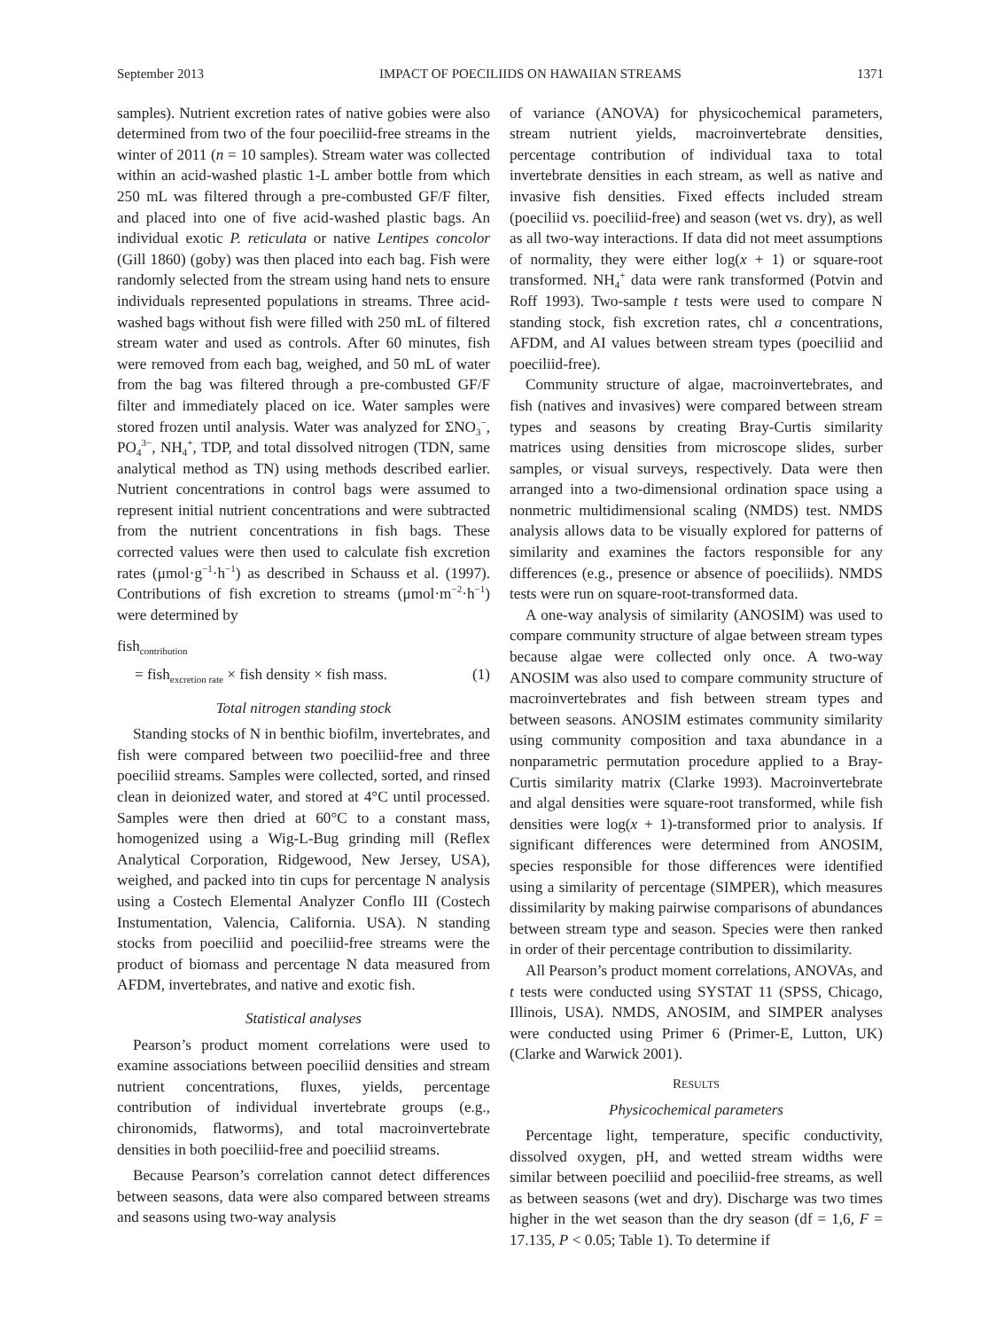September 2013 IMPACT OF POECILIIDS ON HAWAIIAN STREAMS 1371
samples). Nutrient excretion rates of native gobies were also determined from two of the four poeciliid-free streams in the winter of 2011 (n = 10 samples). Stream water was collected within an acid-washed plastic 1-L amber bottle from which 250 mL was filtered through a pre-combusted GF/F filter, and placed into one of five acid-washed plastic bags. An individual exotic P. reticulata or native Lentipes concolor (Gill 1860) (goby) was then placed into each bag. Fish were randomly selected from the stream using hand nets to ensure individuals represented populations in streams. Three acid-washed bags without fish were filled with 250 mL of filtered stream water and used as controls. After 60 minutes, fish were removed from each bag, weighed, and 50 mL of water from the bag was filtered through a pre-combusted GF/F filter and immediately placed on ice. Water samples were stored frozen until analysis. Water was analyzed for ΣNO<sub>3</sub><sup>−</sup>, PO<sub>4</sub><sup>3−</sup>, NH<sub>4</sub><sup>+</sup>, TDP, and total dissolved nitrogen (TDN, same analytical method as TN) using methods described earlier. Nutrient concentrations in control bags were assumed to represent initial nutrient concentrations and were subtracted from the nutrient concentrations in fish bags. These corrected values were then used to calculate fish excretion rates (μmol·g<sup>−1</sup>·h<sup>−1</sup>) as described in Schauss et al. (1997). Contributions of fish excretion to streams (μmol·m<sup>−2</sup>·h<sup>−1</sup>) were determined by
fish<sub>contribution</sub>
= fish<sub>excretion rate</sub> × fish density × fish mass. (1)
Total nitrogen standing stock
Standing stocks of N in benthic biofilm, invertebrates, and fish were compared between two poeciliid-free and three poeciliid streams. Samples were collected, sorted, and rinsed clean in deionized water, and stored at 4°C until processed. Samples were then dried at 60°C to a constant mass, homogenized using a Wig-L-Bug grinding mill (Reflex Analytical Corporation, Ridgewood, New Jersey, USA), weighed, and packed into tin cups for percentage N analysis using a Costech Elemental Analyzer Conflo III (Costech Instumentation, Valencia, California. USA). N standing stocks from poeciliid and poeciliid-free streams were the product of biomass and percentage N data measured from AFDM, invertebrates, and native and exotic fish.
Statistical analyses
Pearson’s product moment correlations were used to examine associations between poeciliid densities and stream nutrient concentrations, fluxes, yields, percentage contribution of individual invertebrate groups (e.g., chironomids, flatworms), and total macroinvertebrate densities in both poeciliid-free and poeciliid streams.
Because Pearson’s correlation cannot detect differences between seasons, data were also compared between streams and seasons using two-way analysis
of variance (ANOVA) for physicochemical parameters, stream nutrient yields, macroinvertebrate densities, percentage contribution of individual taxa to total invertebrate densities in each stream, as well as native and invasive fish densities. Fixed effects included stream (poeciliid vs. poeciliid-free) and season (wet vs. dry), as well as all two-way interactions. If data did not meet assumptions of normality, they were either log(x + 1) or square-root transformed. NH<sub>4</sub><sup>+</sup> data were rank transformed (Potvin and Roff 1993). Two-sample t tests were used to compare N standing stock, fish excretion rates, chl a concentrations, AFDM, and AI values between stream types (poeciliid and poeciliid-free).
Community structure of algae, macroinvertebrates, and fish (natives and invasives) were compared between stream types and seasons by creating Bray-Curtis similarity matrices using densities from microscope slides, surber samples, or visual surveys, respectively. Data were then arranged into a two-dimensional ordination space using a nonmetric multidimensional scaling (NMDS) test. NMDS analysis allows data to be visually explored for patterns of similarity and examines the factors responsible for any differences (e.g., presence or absence of poeciliids). NMDS tests were run on square-root-transformed data.
A one-way analysis of similarity (ANOSIM) was used to compare community structure of algae between stream types because algae were collected only once. A two-way ANOSIM was also used to compare community structure of macroinvertebrates and fish between stream types and between seasons. ANOSIM estimates community similarity using community composition and taxa abundance in a nonparametric permutation procedure applied to a Bray-Curtis similarity matrix (Clarke 1993). Macroinvertebrate and algal densities were square-root transformed, while fish densities were log(x + 1)-transformed prior to analysis. If significant differences were determined from ANOSIM, species responsible for those differences were identified using a similarity of percentage (SIMPER), which measures dissimilarity by making pairwise comparisons of abundances between stream type and season. Species were then ranked in order of their percentage contribution to dissimilarity.
All Pearson’s product moment correlations, ANOVAs, and t tests were conducted using SYSTAT 11 (SPSS, Chicago, Illinois, USA). NMDS, ANOSIM, and SIMPER analyses were conducted using Primer 6 (Primer-E, Lutton, UK) (Clarke and Warwick 2001).
RESULTS
Physicochemical parameters
Percentage light, temperature, specific conductivity, dissolved oxygen, pH, and wetted stream widths were similar between poeciliid and poeciliid-free streams, as well as between seasons (wet and dry). Discharge was two times higher in the wet season than the dry season (df = 1,6, F = 17.135, P < 0.05; Table 1). To determine if